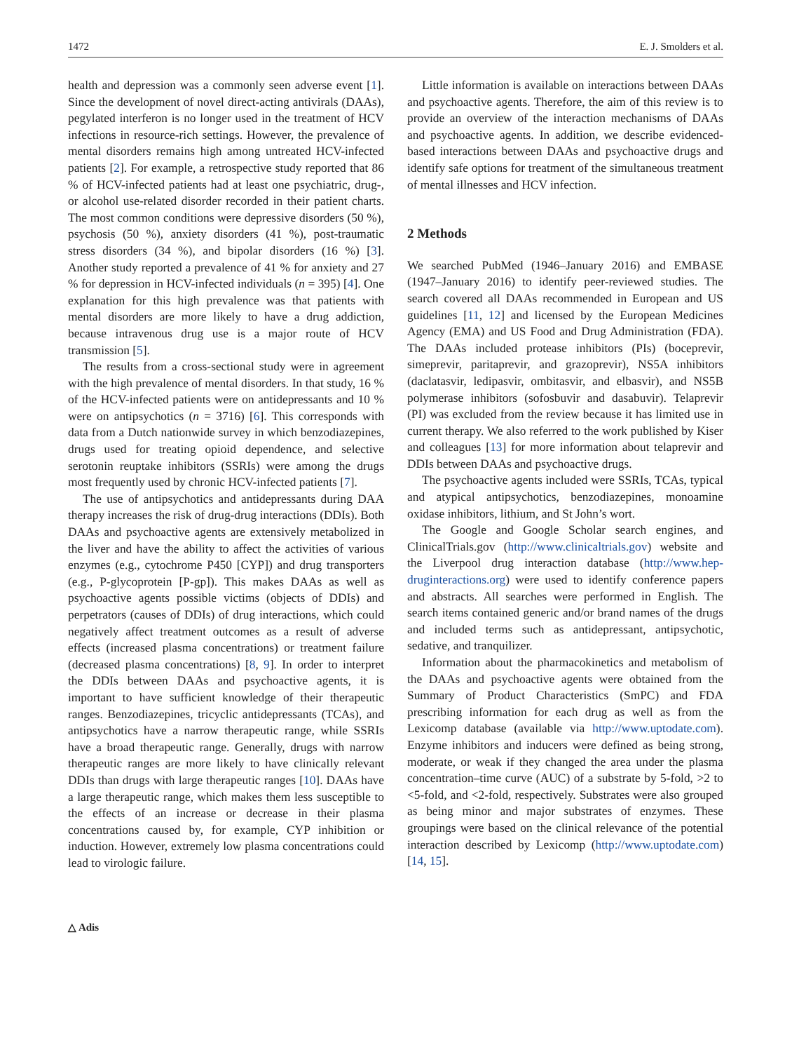1472 E. J. Smolders et al.
health and depression was a commonly seen adverse event [1]. Since the development of novel direct-acting antivirals (DAAs), pegylated interferon is no longer used in the treatment of HCV infections in resource-rich settings. However, the prevalence of mental disorders remains high among untreated HCV-infected patients [2]. For example, a retrospective study reported that 86 % of HCV-infected patients had at least one psychiatric, drug-, or alcohol use-related disorder recorded in their patient charts. The most common conditions were depressive disorders (50 %), psychosis (50 %), anxiety disorders (41 %), post-traumatic stress disorders (34 %), and bipolar disorders (16 %) [3]. Another study reported a prevalence of 41 % for anxiety and 27 % for depression in HCV-infected individuals (n = 395) [4]. One explanation for this high prevalence was that patients with mental disorders are more likely to have a drug addiction, because intravenous drug use is a major route of HCV transmission [5].
The results from a cross-sectional study were in agreement with the high prevalence of mental disorders. In that study, 16 % of the HCV-infected patients were on antidepressants and 10 % were on antipsychotics (n = 3716) [6]. This corresponds with data from a Dutch nationwide survey in which benzodiazepines, drugs used for treating opioid dependence, and selective serotonin reuptake inhibitors (SSRIs) were among the drugs most frequently used by chronic HCV-infected patients [7].
The use of antipsychotics and antidepressants during DAA therapy increases the risk of drug-drug interactions (DDIs). Both DAAs and psychoactive agents are extensively metabolized in the liver and have the ability to affect the activities of various enzymes (e.g., cytochrome P450 [CYP]) and drug transporters (e.g., P-glycoprotein [P-gp]). This makes DAAs as well as psychoactive agents possible victims (objects of DDIs) and perpetrators (causes of DDIs) of drug interactions, which could negatively affect treatment outcomes as a result of adverse effects (increased plasma concentrations) or treatment failure (decreased plasma concentrations) [8, 9]. In order to interpret the DDIs between DAAs and psychoactive agents, it is important to have sufficient knowledge of their therapeutic ranges. Benzodiazepines, tricyclic antidepressants (TCAs), and antipsychotics have a narrow therapeutic range, while SSRIs have a broad therapeutic range. Generally, drugs with narrow therapeutic ranges are more likely to have clinically relevant DDIs than drugs with large therapeutic ranges [10]. DAAs have a large therapeutic range, which makes them less susceptible to the effects of an increase or decrease in their plasma concentrations caused by, for example, CYP inhibition or induction. However, extremely low plasma concentrations could lead to virologic failure.
Little information is available on interactions between DAAs and psychoactive agents. Therefore, the aim of this review is to provide an overview of the interaction mechanisms of DAAs and psychoactive agents. In addition, we describe evidenced-based interactions between DAAs and psychoactive drugs and identify safe options for treatment of the simultaneous treatment of mental illnesses and HCV infection.
2 Methods
We searched PubMed (1946–January 2016) and EMBASE (1947–January 2016) to identify peer-reviewed studies. The search covered all DAAs recommended in European and US guidelines [11, 12] and licensed by the European Medicines Agency (EMA) and US Food and Drug Administration (FDA). The DAAs included protease inhibitors (PIs) (boceprevir, simeprevir, paritaprevir, and grazoprevir), NS5A inhibitors (daclatasvir, ledipasvir, ombitasvir, and elbasvir), and NS5B polymerase inhibitors (sofosbuvir and dasabuvir). Telaprevir (PI) was excluded from the review because it has limited use in current therapy. We also referred to the work published by Kiser and colleagues [13] for more information about telaprevir and DDIs between DAAs and psychoactive drugs.
The psychoactive agents included were SSRIs, TCAs, typical and atypical antipsychotics, benzodiazepines, monoamine oxidase inhibitors, lithium, and St John’s wort.
The Google and Google Scholar search engines, and ClinicalTrials.gov (http://www.clinicaltrials.gov) website and the Liverpool drug interaction database (http://www.hep-druginteractions.org) were used to identify conference papers and abstracts. All searches were performed in English. The search items contained generic and/or brand names of the drugs and included terms such as antidepressant, antipsychotic, sedative, and tranquilizer.
Information about the pharmacokinetics and metabolism of the DAAs and psychoactive agents were obtained from the Summary of Product Characteristics (SmPC) and FDA prescribing information for each drug as well as from the Lexicomp database (available via http://www.uptodate.com). Enzyme inhibitors and inducers were defined as being strong, moderate, or weak if they changed the area under the plasma concentration–time curve (AUC) of a substrate by 5-fold, >2 to <5-fold, and <2-fold, respectively. Substrates were also grouped as being minor and major substrates of enzymes. These groupings were based on the clinical relevance of the potential interaction described by Lexicomp (http://www.uptodate.com) [14, 15].
△ Adis